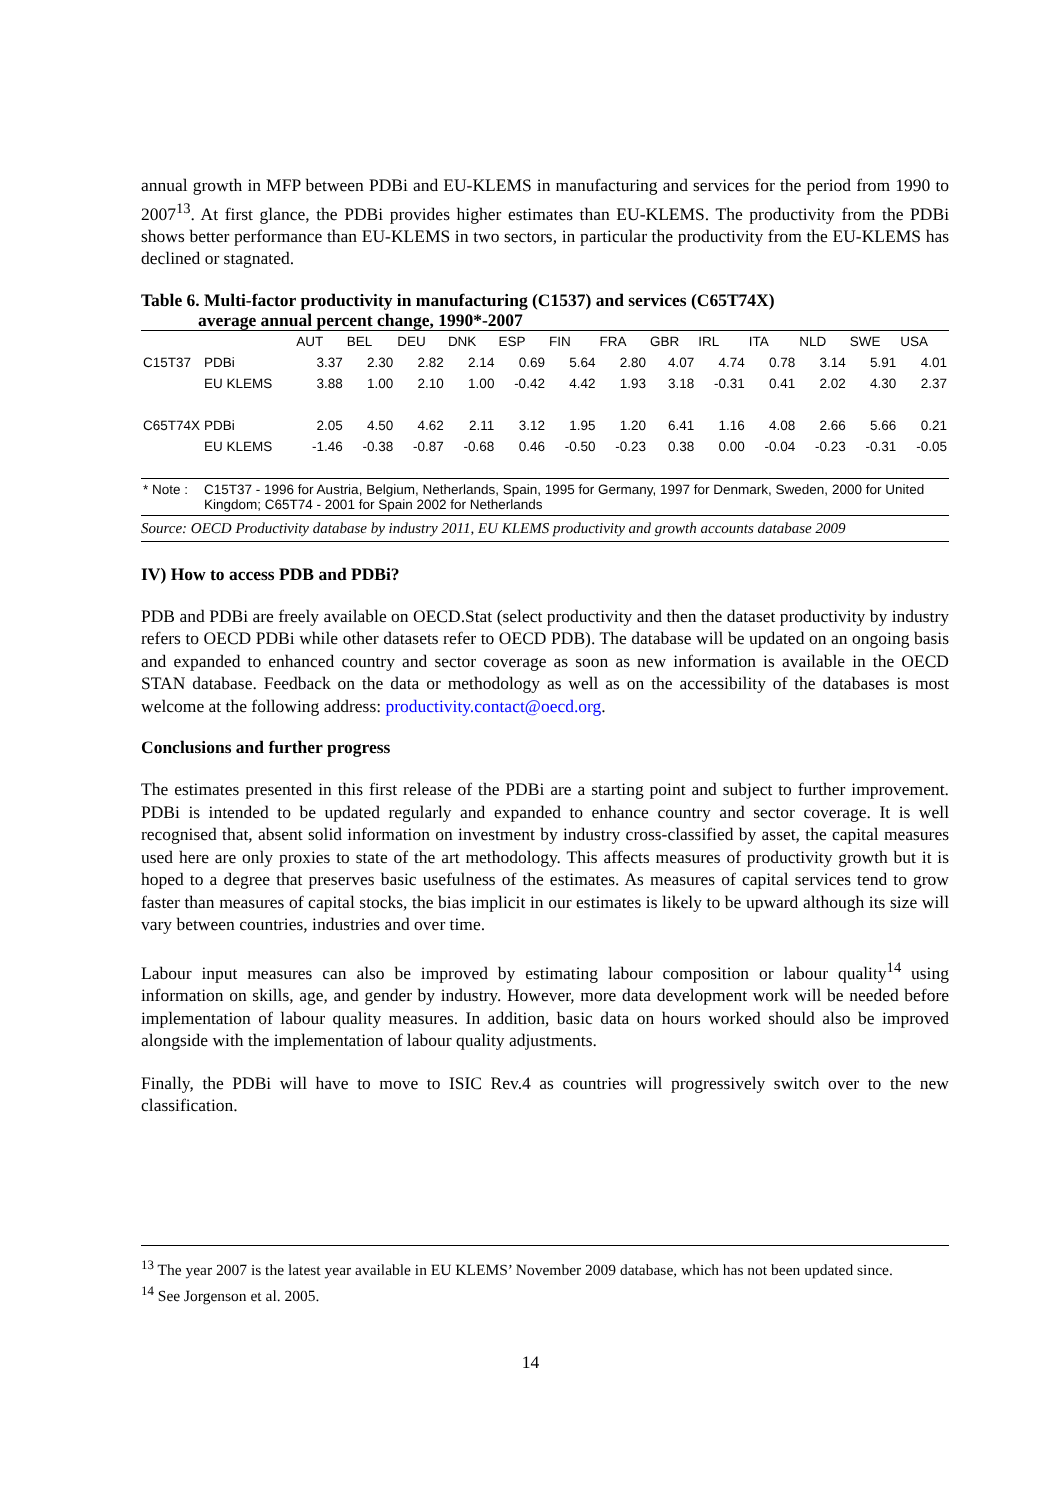annual growth in MFP between PDBi and EU-KLEMS in manufacturing and services for the period from 1990 to 2007<sup>13</sup>. At first glance, the PDBi provides higher estimates than EU-KLEMS. The productivity from the PDBi shows better performance than EU-KLEMS in two sectors, in particular the productivity from the EU-KLEMS has declined or stagnated.
Table 6. Multi-factor productivity in manufacturing (C1537) and services (C65T74X)
average annual percent change, 1990*-2007
| | | AUT | BEL | DEU | DNK | ESP | FIN | FRA | GBR | IRL | ITA | NLD | SWE | USA |
| --- | --- | --- | --- | --- | --- | --- | --- | --- | --- | --- | --- | --- | --- | --- |
| C15T37 | PDBi | 3.37 | 2.30 | 2.82 | 2.14 | 0.69 | 5.64 | 2.80 | 4.07 | 4.74 | 0.78 | 3.14 | 5.91 | 4.01 |
| | EU KLEMS | 3.88 | 1.00 | 2.10 | 1.00 | -0.42 | 4.42 | 1.93 | 3.18 | -0.31 | 0.41 | 2.02 | 4.30 | 2.37 |
| C65T74X | PDBi | 2.05 | 4.50 | 4.62 | 2.11 | 3.12 | 1.95 | 1.20 | 6.41 | 1.16 | 4.08 | 2.66 | 5.66 | 0.21 |
| | EU KLEMS | -1.46 | -0.38 | -0.87 | -0.68 | 0.46 | -0.50 | -0.23 | 0.38 | 0.00 | -0.04 | -0.23 | -0.31 | -0.05 |
| * Note : | C15T37 - 1996 for Austria, Belgium, Netherlands, Spain, 1995 for Germany, 1997 for Denmark, Sweden, 2000 for United Kingdom; C65T74 - 2001 for Spain 2002 for Netherlands | | | | | | | | | | | | | |
Source: OECD Productivity database by industry 2011, EU KLEMS productivity and growth accounts database 2009
IV) How to access PDB and PDBi?
PDB and PDBi are freely available on OECD.Stat (select productivity and then the dataset productivity by industry refers to OECD PDBi while other datasets refer to OECD PDB). The database will be updated on an ongoing basis and expanded to enhanced country and sector coverage as soon as new information is available in the OECD STAN database. Feedback on the data or methodology as well as on the accessibility of the databases is most welcome at the following address: productivity.contact@oecd.org.
Conclusions and further progress
The estimates presented in this first release of the PDBi are a starting point and subject to further improvement. PDBi is intended to be updated regularly and expanded to enhance country and sector coverage. It is well recognised that, absent solid information on investment by industry cross-classified by asset, the capital measures used here are only proxies to state of the art methodology. This affects measures of productivity growth but it is hoped to a degree that preserves basic usefulness of the estimates. As measures of capital services tend to grow faster than measures of capital stocks, the bias implicit in our estimates is likely to be upward although its size will vary between countries, industries and over time.
Labour input measures can also be improved by estimating labour composition or labour quality<sup>14</sup> using information on skills, age, and gender by industry. However, more data development work will be needed before implementation of labour quality measures. In addition, basic data on hours worked should also be improved alongside with the implementation of labour quality adjustments.
Finally, the PDBi will have to move to ISIC Rev.4 as countries will progressively switch over to the new classification.
<sup>13</sup> The year 2007 is the latest year available in EU KLEMS’ November 2009 database, which has not been updated since.
<sup>14</sup> See Jorgenson et al. 2005.
14